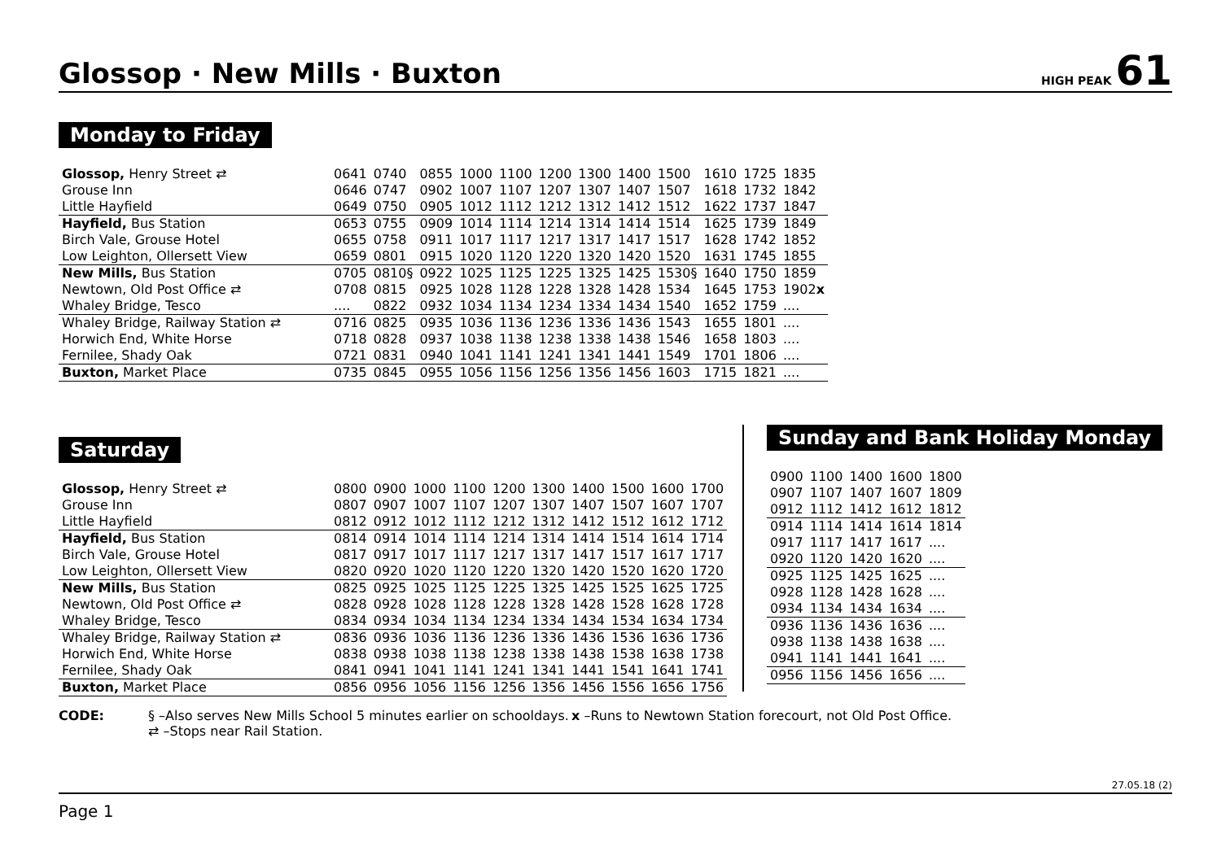Glossop · New Mills · Buxton
HIGH PEAK 61
Monday to Friday
| Glossop, Henry Street ⇄ | 0641 | 0740 | 0855 | 1000 | 1100 | 1200 | 1300 | 1400 | 1500 | 1610 | 1725 | 1835 |
| Grouse Inn | 0646 | 0747 | 0902 | 1007 | 1107 | 1207 | 1307 | 1407 | 1507 | 1618 | 1732 | 1842 |
| Little Hayfield | 0649 | 0750 | 0905 | 1012 | 1112 | 1212 | 1312 | 1412 | 1512 | 1622 | 1737 | 1847 |
| Hayfield, Bus Station | 0653 | 0755 | 0909 | 1014 | 1114 | 1214 | 1314 | 1414 | 1514 | 1625 | 1739 | 1849 |
| Birch Vale, Grouse Hotel | 0655 | 0758 | 0911 | 1017 | 1117 | 1217 | 1317 | 1417 | 1517 | 1628 | 1742 | 1852 |
| Low Leighton, Ollersett View | 0659 | 0801 | 0915 | 1020 | 1120 | 1220 | 1320 | 1420 | 1520 | 1631 | 1745 | 1855 |
| New Mills, Bus Station | 0705 | 0810§ | 0922 | 1025 | 1125 | 1225 | 1325 | 1425 | 1530§ | 1640 | 1750 | 1859 |
| Newtown, Old Post Office ⇄ | 0708 | 0815 | 0925 | 1028 | 1128 | 1228 | 1328 | 1428 | 1534 | 1645 | 1753 | 1902 x |
| Whaley Bridge, Tesco | .... | 0822 | 0932 | 1034 | 1134 | 1234 | 1334 | 1434 | 1540 | 1652 | 1759 | .... |
| Whaley Bridge, Railway Station ⇄ | 0716 | 0825 | 0935 | 1036 | 1136 | 1236 | 1336 | 1436 | 1543 | 1655 | 1801 | .... |
| Horwich End, White Horse | 0718 | 0828 | 0937 | 1038 | 1138 | 1238 | 1338 | 1438 | 1546 | 1658 | 1803 | .... |
| Fernilee, Shady Oak | 0721 | 0831 | 0940 | 1041 | 1141 | 1241 | 1341 | 1441 | 1549 | 1701 | 1806 | .... |
| Buxton, Market Place | 0735 | 0845 | 0955 | 1056 | 1156 | 1256 | 1356 | 1456 | 1603 | 1715 | 1821 | .... |
Saturday
| Glossop, Henry Street ⇄ | 0800 | 0900 | 1000 | 1100 | 1200 | 1300 | 1400 | 1500 | 1600 | 1700 |
| Grouse Inn | 0807 | 0907 | 1007 | 1107 | 1207 | 1307 | 1407 | 1507 | 1607 | 1707 |
| Little Hayfield | 0812 | 0912 | 1012 | 1112 | 1212 | 1312 | 1412 | 1512 | 1612 | 1712 |
| Hayfield, Bus Station | 0814 | 0914 | 1014 | 1114 | 1214 | 1314 | 1414 | 1514 | 1614 | 1714 |
| Birch Vale, Grouse Hotel | 0817 | 0917 | 1017 | 1117 | 1217 | 1317 | 1417 | 1517 | 1617 | 1717 |
| Low Leighton, Ollersett View | 0820 | 0920 | 1020 | 1120 | 1220 | 1320 | 1420 | 1520 | 1620 | 1720 |
| New Mills, Bus Station | 0825 | 0925 | 1025 | 1125 | 1225 | 1325 | 1425 | 1525 | 1625 | 1725 |
| Newtown, Old Post Office ⇄ | 0828 | 0928 | 1028 | 1128 | 1228 | 1328 | 1428 | 1528 | 1628 | 1728 |
| Whaley Bridge, Tesco | 0834 | 0934 | 1034 | 1134 | 1234 | 1334 | 1434 | 1534 | 1634 | 1734 |
| Whaley Bridge, Railway Station ⇄ | 0836 | 0936 | 1036 | 1136 | 1236 | 1336 | 1436 | 1536 | 1636 | 1736 |
| Horwich End, White Horse | 0838 | 0938 | 1038 | 1138 | 1238 | 1338 | 1438 | 1538 | 1638 | 1738 |
| Fernilee, Shady Oak | 0841 | 0941 | 1041 | 1141 | 1241 | 1341 | 1441 | 1541 | 1641 | 1741 |
| Buxton, Market Place | 0856 | 0956 | 1056 | 1156 | 1256 | 1356 | 1456 | 1556 | 1656 | 1756 |
Sunday and Bank Holiday Monday
| 0900 | 1100 | 1400 | 1600 | 1800 |
| 0907 | 1107 | 1407 | 1607 | 1809 |
| 0912 | 1112 | 1412 | 1612 | 1812 |
| 0914 | 1114 | 1414 | 1614 | 1814 |
| 0917 | 1117 | 1417 | 1617 | .... |
| 0920 | 1120 | 1420 | 1620 | .... |
| 0925 | 1125 | 1425 | 1625 | .... |
| 0928 | 1128 | 1428 | 1628 | .... |
| 0934 | 1134 | 1434 | 1634 | .... |
| 0936 | 1136 | 1436 | 1636 | .... |
| 0938 | 1138 | 1438 | 1638 | .... |
| 0941 | 1141 | 1441 | 1641 | .... |
| 0956 | 1156 | 1456 | 1656 | .... |
CODE: § –Also serves New Mills School 5 minutes earlier on schooldays.
⇄ –Stops near Rail Station.
x –Runs to Newtown Station forecourt, not Old Post Office.
27.05.18 (2)
Page 1